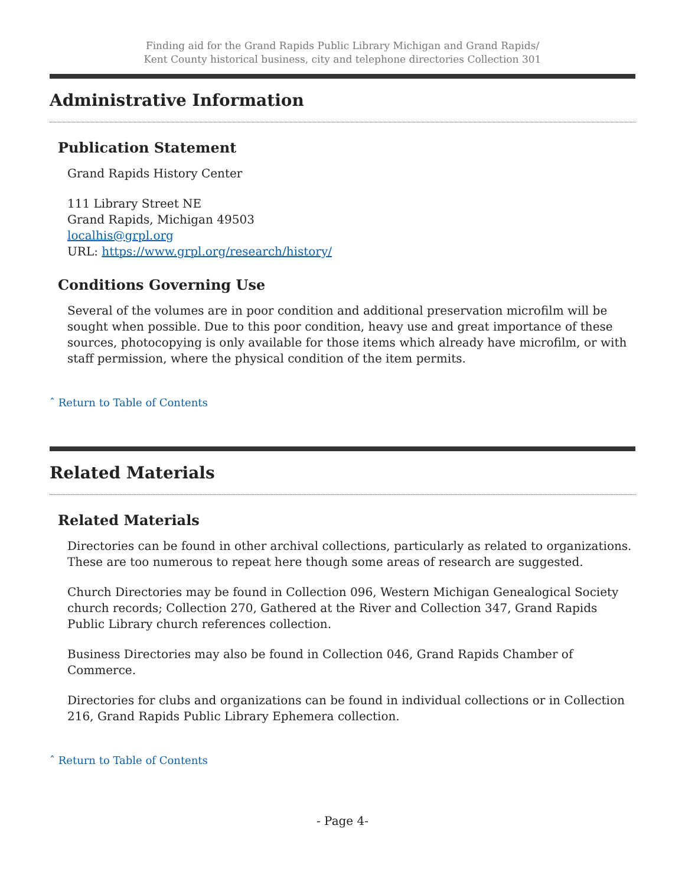Finding aid for the Grand Rapids Public Library Michigan and Grand Rapids/
Kent County historical business, city and telephone directories Collection 301
Administrative Information
Publication Statement
Grand Rapids History Center
111 Library Street NE
Grand Rapids, Michigan 49503
localhis@grpl.org
URL: https://www.grpl.org/research/history/
Conditions Governing Use
Several of the volumes are in poor condition and additional preservation microfilm will be sought when possible. Due to this poor condition, heavy use and great importance of these sources, photocopying is only available for those items which already have microfilm, or with staff permission, where the physical condition of the item permits.
ˆ Return to Table of Contents
Related Materials
Related Materials
Directories can be found in other archival collections, particularly as related to organizations. These are too numerous to repeat here though some areas of research are suggested.
Church Directories may be found in Collection 096, Western Michigan Genealogical Society church records; Collection 270, Gathered at the River and Collection 347, Grand Rapids Public Library church references collection.
Business Directories may also be found in Collection 046, Grand Rapids Chamber of Commerce.
Directories for clubs and organizations can be found in individual collections or in Collection 216, Grand Rapids Public Library Ephemera collection.
ˆ Return to Table of Contents
- Page 4-